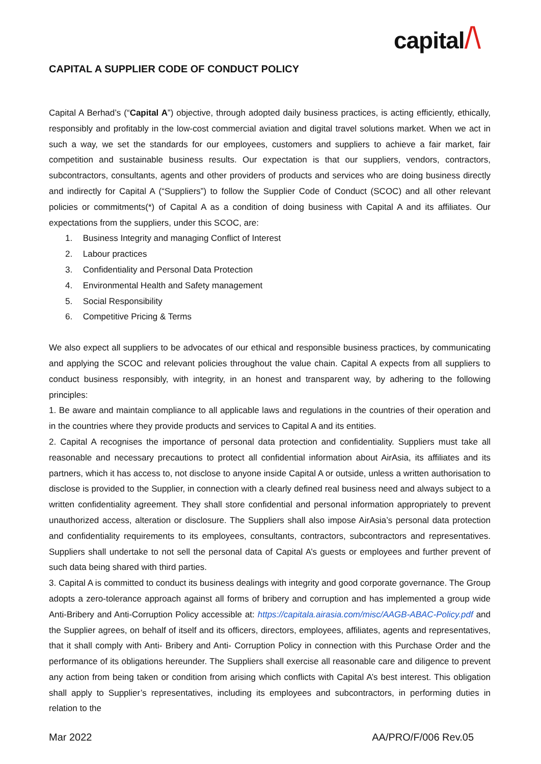capital/\
CAPITAL A SUPPLIER CODE OF CONDUCT POLICY
Capital A Berhad’s (“Capital A”) objective, through adopted daily business practices, is acting efficiently, ethically, responsibly and profitably in the low-cost commercial aviation and digital travel solutions market. When we act in such a way, we set the standards for our employees, customers and suppliers to achieve a fair market, fair competition and sustainable business results. Our expectation is that our suppliers, vendors, contractors, subcontractors, consultants, agents and other providers of products and services who are doing business directly and indirectly for Capital A (“Suppliers”) to follow the Supplier Code of Conduct (SCOC) and all other relevant policies or commitments(*) of Capital A as a condition of doing business with Capital A and its affiliates. Our expectations from the suppliers, under this SCOC, are:
1. Business Integrity and managing Conflict of Interest
2. Labour practices
3. Confidentiality and Personal Data Protection
4. Environmental Health and Safety management
5. Social Responsibility
6. Competitive Pricing & Terms
We also expect all suppliers to be advocates of our ethical and responsible business practices, by communicating and applying the SCOC and relevant policies throughout the value chain. Capital A expects from all suppliers to conduct business responsibly, with integrity, in an honest and transparent way, by adhering to the following principles:
1. Be aware and maintain compliance to all applicable laws and regulations in the countries of their operation and in the countries where they provide products and services to Capital A and its entities.
2. Capital A recognises the importance of personal data protection and confidentiality. Suppliers must take all reasonable and necessary precautions to protect all confidential information about AirAsia, its affiliates and its partners, which it has access to, not disclose to anyone inside Capital A or outside, unless a written authorisation to disclose is provided to the Supplier, in connection with a clearly defined real business need and always subject to a written confidentiality agreement. They shall store confidential and personal information appropriately to prevent unauthorized access, alteration or disclosure. The Suppliers shall also impose AirAsia’s personal data protection and confidentiality requirements to its employees, consultants, contractors, subcontractors and representatives. Suppliers shall undertake to not sell the personal data of Capital A’s guests or employees and further prevent of such data being shared with third parties.
3. Capital A is committed to conduct its business dealings with integrity and good corporate governance. The Group adopts a zero-tolerance approach against all forms of bribery and corruption and has implemented a group wide Anti-Bribery and Anti-Corruption Policy accessible at: https://capitala.airasia.com/misc/AAGB-ABAC-Policy.pdf and the Supplier agrees, on behalf of itself and its officers, directors, employees, affiliates, agents and representatives, that it shall comply with Anti- Bribery and Anti- Corruption Policy in connection with this Purchase Order and the performance of its obligations hereunder. The Suppliers shall exercise all reasonable care and diligence to prevent any action from being taken or condition from arising which conflicts with Capital A’s best interest. This obligation shall apply to Supplier’s representatives, including its employees and subcontractors, in performing duties in relation to the
Mar 2022 AA/PRO/F/006 Rev.05